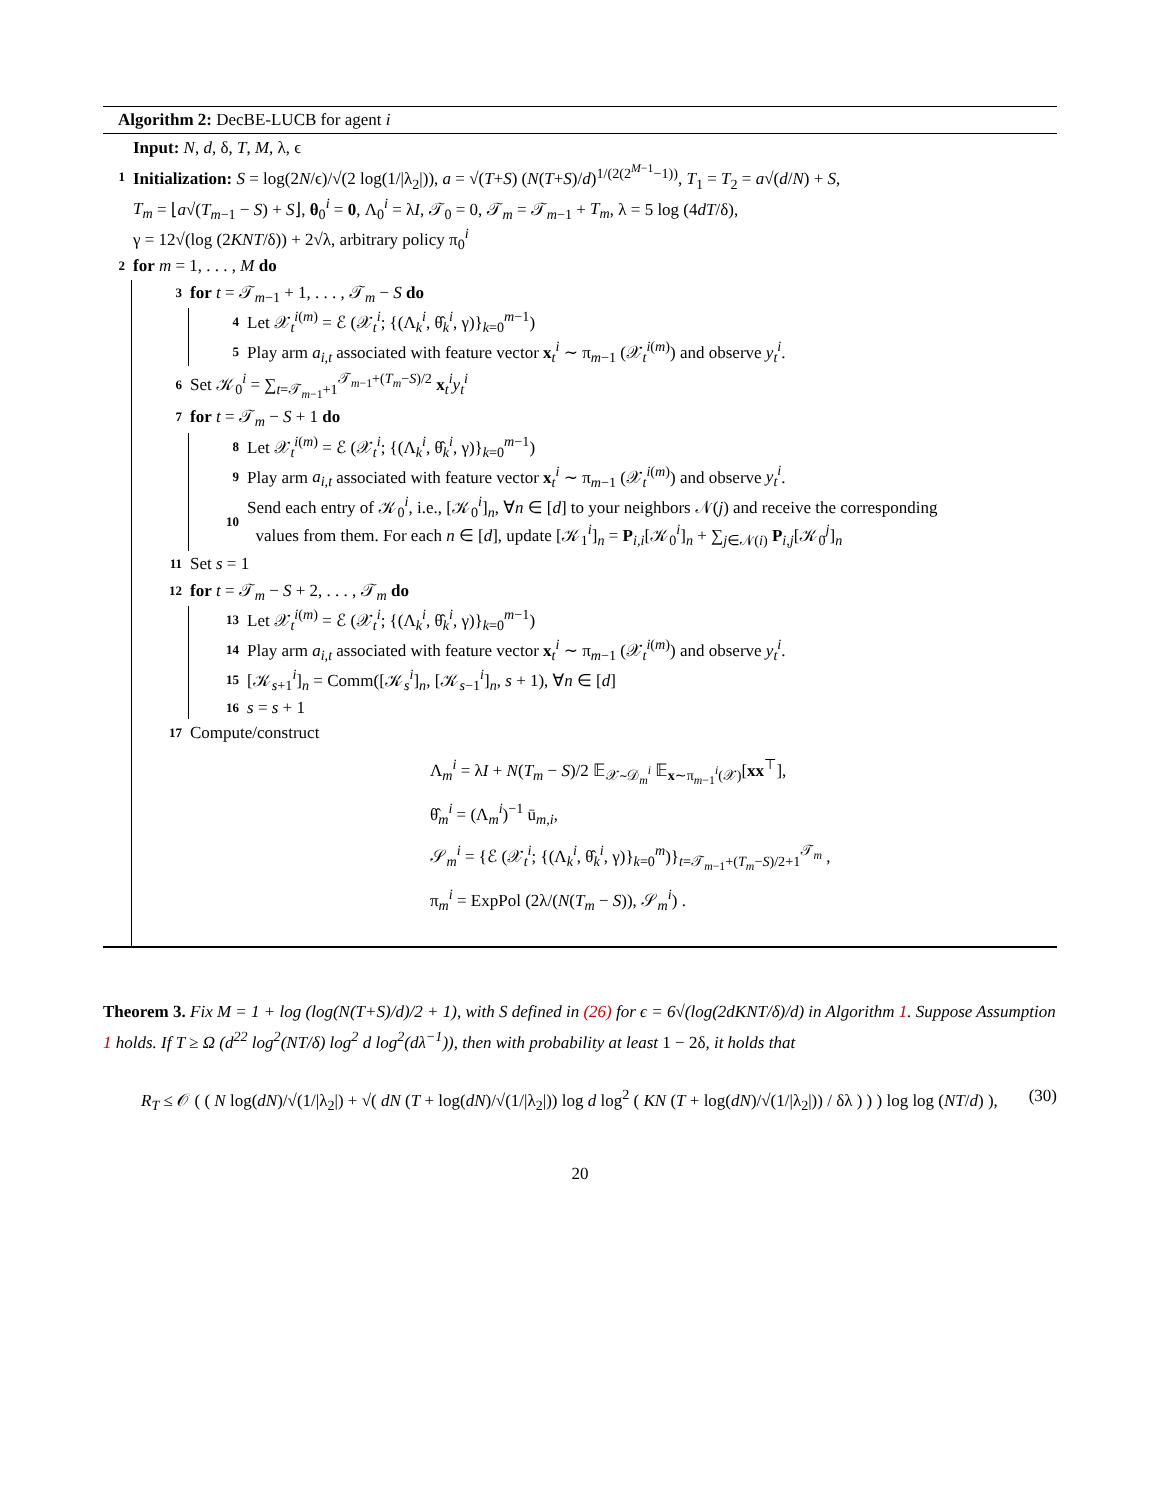Algorithm 2: DecBE-LUCB for agent i
Input: N, d, δ, T, M, λ, ϵ
1 Initialization: S = log(2N/ϵ)/√(2 log(1/|λ<sub>2</sub>|)), a = √(T+S) (N(T+S)/d)<sup>1/(2(2<sup>M−1</sup>−1))</sup>, T<sub>1</sub> = T<sub>2</sub> = a√(d/N) + S,
T<sub>m</sub> = ⌊a√(T<sub>m−1</sub> − S) + S⌋, θ<sub>0</sub><sup>i</sup> = 0, Λ<sub>0</sub><sup>i</sup> = λI, 𝒯<sub>0</sub> = 0, 𝒯<sub>m</sub> = 𝒯<sub>m−1</sub> + T<sub>m</sub>, λ = 5 log (4dT/δ),
γ = 12√(log (2KNT/δ)) + 2√λ, arbitrary policy π<sub>0</sub><sup>i</sup>
2 for m = 1, . . . , M do
3 for t = 𝒯<sub>m−1</sub> + 1, . . . , 𝒯<sub>m</sub> − S do
4 Let 𝒳<sub>t</sub><sup>i(m)</sup> = ℰ (𝒳<sub>t</sub><sup>i</sup>; {(Λ<sub>k</sub><sup>i</sup>, θ̂<sub>k</sub><sup>i</sup>, γ)}<sub>k=0</sub><sup>m−1</sup>)
5 Play arm a<sub>i,t</sub> associated with feature vector x<sub>t</sub><sup>i</sup> ∼ π<sub>m−1</sub> (𝒳<sub>t</sub><sup>i(m)</sup>) and observe y<sub>t</sub><sup>i</sup>.
6 Set 𝒦<sub>0</sub><sup>i</sup> = ∑<sub>t=𝒯<sub>m−1</sub>+1</sub><sup>𝒯<sub>m−1</sub>+(T<sub>m</sub>−S)/2</sup> x<sub>t</sub><sup>i</sup>y<sub>t</sub><sup>i</sup>
7 for t = 𝒯<sub>m</sub> − S + 1 do
8 Let 𝒳<sub>t</sub><sup>i(m)</sup> = ℰ (𝒳<sub>t</sub><sup>i</sup>; {(Λ<sub>k</sub><sup>i</sup>, θ̂<sub>k</sub><sup>i</sup>, γ)}<sub>k=0</sub><sup>m−1</sup>)
9 Play arm a<sub>i,t</sub> associated with feature vector x<sub>t</sub><sup>i</sup> ∼ π<sub>m−1</sub> (𝒳<sub>t</sub><sup>i(m)</sup>) and observe y<sub>t</sub><sup>i</sup>.
10 Send each entry of 𝒦<sub>0</sub><sup>i</sup>, i.e., [𝒦<sub>0</sub><sup>i</sup>]<sub>n</sub>, ∀n ∈ [d] to your neighbors 𝒩(j) and receive the corresponding
values from them. For each n ∈ [d], update [𝒦<sub>1</sub><sup>i</sup>]<sub>n</sub> = P<sub>i,i</sub>[𝒦<sub>0</sub><sup>i</sup>]<sub>n</sub> + ∑<sub>j∈𝒩(i)</sub> P<sub>i,j</sub>[𝒦<sub>0</sub><sup>j</sup>]<sub>n</sub>
11 Set s = 1
12 for t = 𝒯<sub>m</sub> − S + 2, . . . , 𝒯<sub>m</sub> do
13 Let 𝒳<sub>t</sub><sup>i(m)</sup> = ℰ (𝒳<sub>t</sub><sup>i</sup>; {(Λ<sub>k</sub><sup>i</sup>, θ̂<sub>k</sub><sup>i</sup>, γ)}<sub>k=0</sub><sup>m−1</sup>)
14 Play arm a<sub>i,t</sub> associated with feature vector x<sub>t</sub><sup>i</sup> ∼ π<sub>m−1</sub> (𝒳<sub>t</sub><sup>i(m)</sup>) and observe y<sub>t</sub><sup>i</sup>.
15 [𝒦<sub>s+1</sub><sup>i</sup>]<sub>n</sub> = Comm([𝒦<sub>s</sub><sup>i</sup>]<sub>n</sub>, [𝒦<sub>s−1</sub><sup>i</sup>]<sub>n</sub>, s + 1), ∀n ∈ [d]
16 s = s + 1
17 Compute/construct
Λ<sub>m</sub><sup>i</sup> = λI + N(T<sub>m</sub> − S)/2 𝔼<sub>𝒳∼𝒟<sub>m</sub><sup>i</sup></sub> 𝔼<sub>x∼π<sub>m−1</sub><sup>i</sup>(𝒳)</sub>[xx<sup>⊤</sup>],
θ̂<sub>m</sub><sup>i</sup> = (Λ<sub>m</sub><sup>i</sup>)<sup>−1</sup> ū<sub>m,i</sub>,
𝒮<sub>m</sub><sup>i</sup> = {ℰ (𝒳<sub>t</sub><sup>i</sup>; {(Λ<sub>k</sub><sup>i</sup>, θ̂<sub>k</sub><sup>i</sup>, γ)}<sub>k=0</sub><sup>m</sup>)}<sub>t=𝒯<sub>m−1</sub>+(T<sub>m</sub>−S)/2+1</sub><sup>𝒯<sub>m</sub></sup> ,
π<sub>m</sub><sup>i</sup> = ExpPol (2λ/(N(T<sub>m</sub> − S)), 𝒮<sub>m</sub><sup>i</sup>) .
Theorem 3. Fix M = 1 + log (log(N(T+S)/d)/2 + 1), with S defined in (26) for ϵ = 6√(log(2dKNT/δ)/d) in Algorithm 1. Suppose Assumption 1 holds. If T ≥ Ω (d<sup>22</sup> log<sup>2</sup>(NT/δ) log<sup>2</sup> d log<sup>2</sup>(dλ<sup>−1</sup>)), then with probability at least 1 − 2δ, it holds that
R<sub>T</sub> ≤ 𝒪 ( ( N log(dN)/√(1/|λ<sub>2</sub>|) + √( dN (T + log(dN)/√(1/|λ<sub>2</sub>|)) log d log<sup>2</sup> ( KN (T + log(dN)/√(1/|λ<sub>2</sub>|)) / δλ ) ) ) log log (NT/d) ), (30)
20